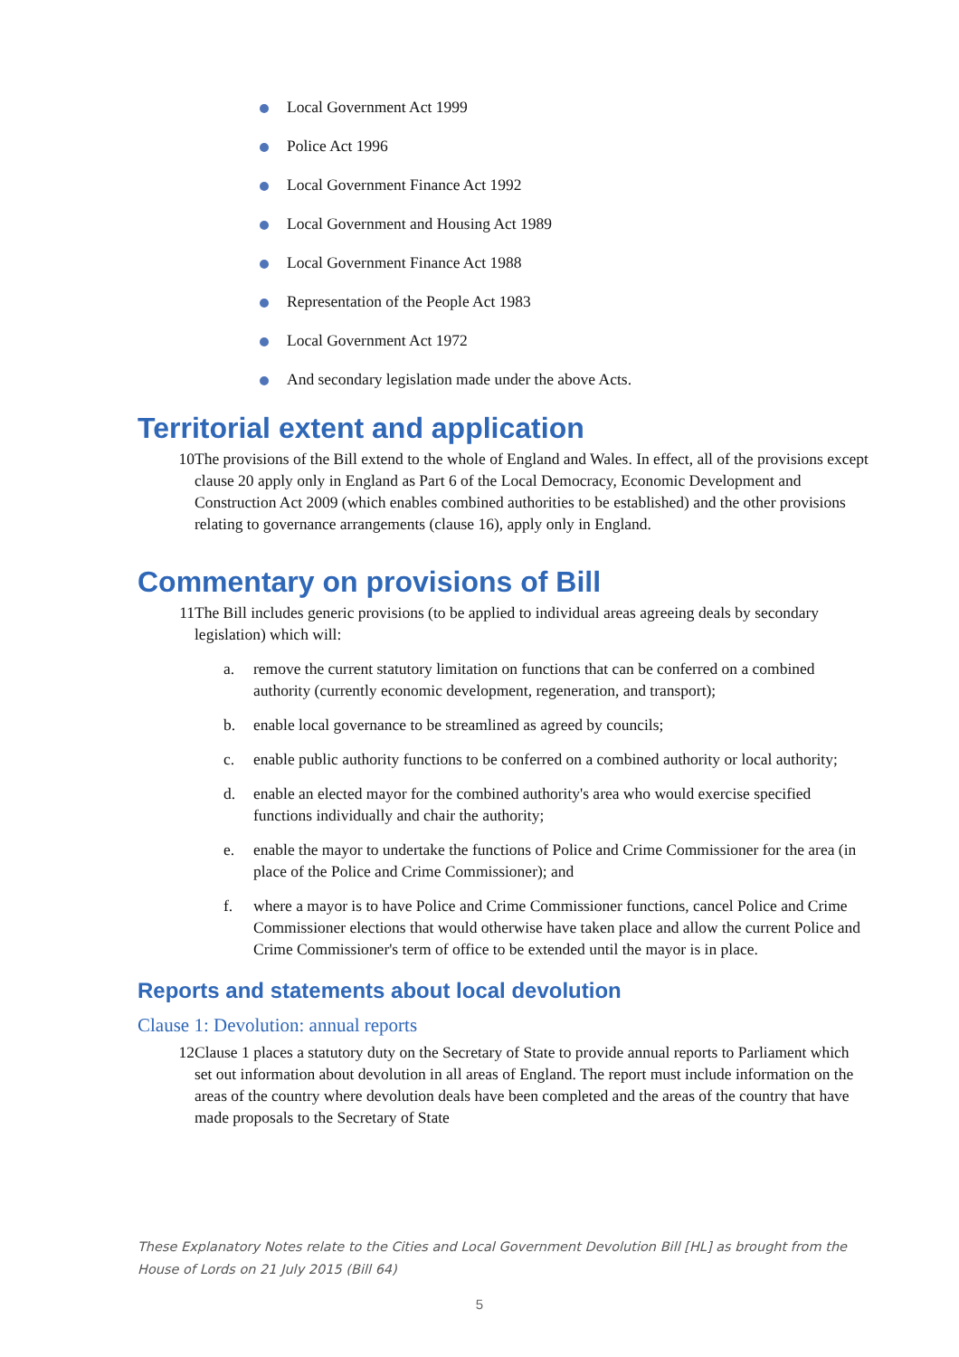Local Government Act 1999
Police Act 1996
Local Government Finance Act 1992
Local Government and Housing Act 1989
Local Government Finance Act 1988
Representation of the People Act 1983
Local Government Act 1972
And secondary legislation made under the above Acts.
Territorial extent and application
10 The provisions of the Bill extend to the whole of England and Wales. In effect, all of the provisions except clause 20 apply only in England as Part 6 of the Local Democracy, Economic Development and Construction Act 2009 (which enables combined authorities to be established) and the other provisions relating to governance arrangements (clause 16), apply only in England.
Commentary on provisions of Bill
11 The Bill includes generic provisions (to be applied to individual areas agreeing deals by secondary legislation) which will:
a. remove the current statutory limitation on functions that can be conferred on a combined authority (currently economic development, regeneration, and transport);
b. enable local governance to be streamlined as agreed by councils;
c. enable public authority functions to be conferred on a combined authority or local authority;
d. enable an elected mayor for the combined authority's area who would exercise specified functions individually and chair the authority;
e. enable the mayor to undertake the functions of Police and Crime Commissioner for the area (in place of the Police and Crime Commissioner); and
f. where a mayor is to have Police and Crime Commissioner functions, cancel Police and Crime Commissioner elections that would otherwise have taken place and allow the current Police and Crime Commissioner's term of office to be extended until the mayor is in place.
Reports and statements about local devolution
Clause 1: Devolution: annual reports
12 Clause 1 places a statutory duty on the Secretary of State to provide annual reports to Parliament which set out information about devolution in all areas of England. The report must include information on the areas of the country where devolution deals have been completed and the areas of the country that have made proposals to the Secretary of State
These Explanatory Notes relate to the Cities and Local Government Devolution Bill [HL] as brought from the House of Lords on 21 July 2015 (Bill 64)
5